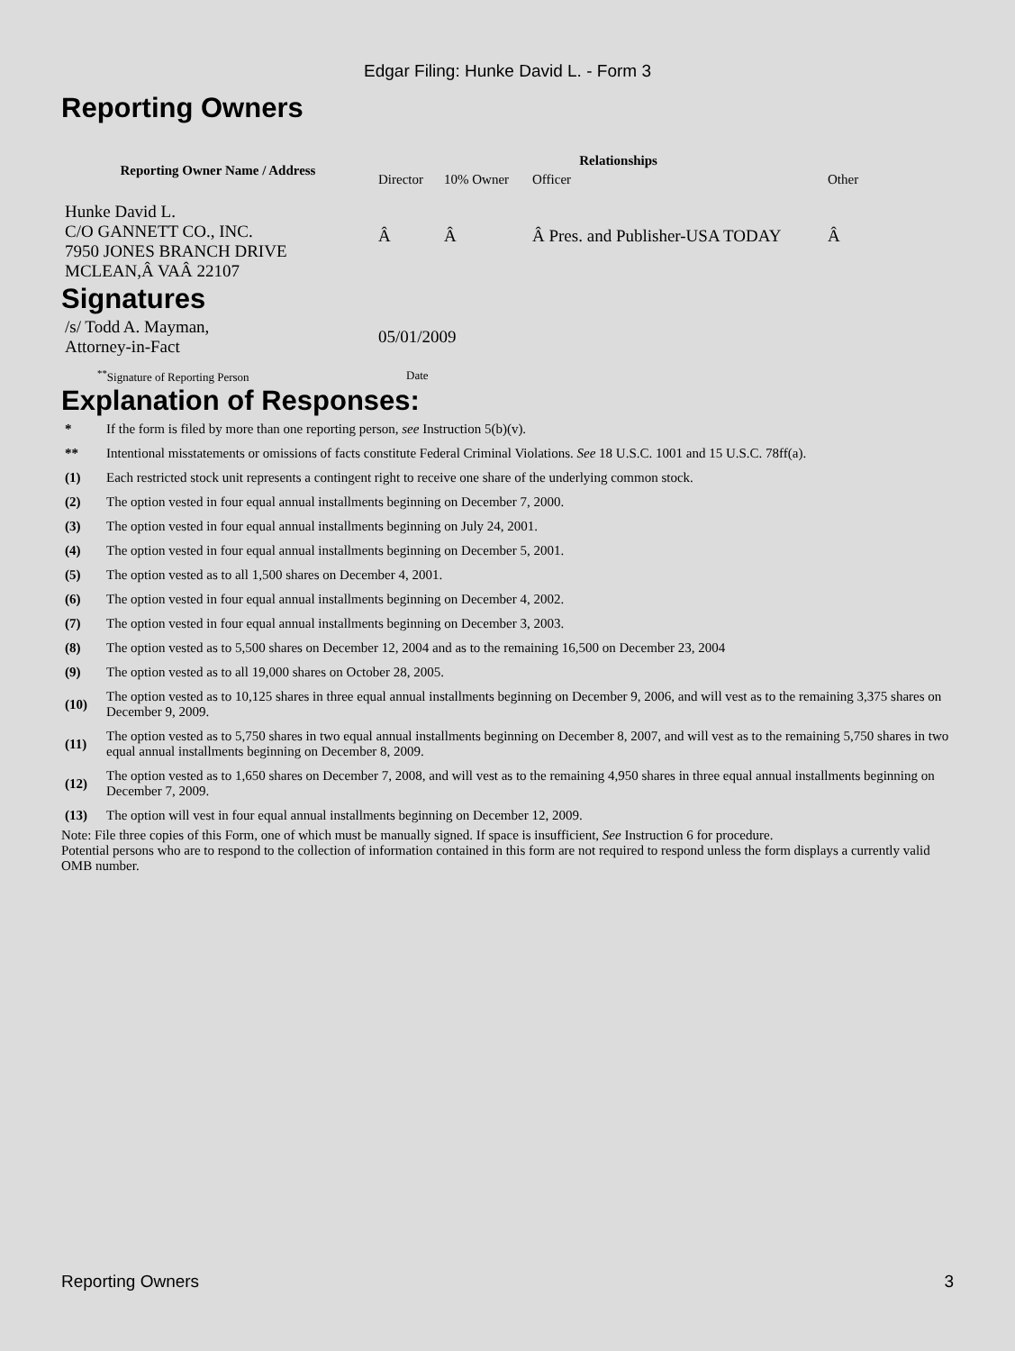Edgar Filing: Hunke David L. - Form 3
Reporting Owners
| Reporting Owner Name / Address | Relationships | | | |
| --- | --- | --- | --- | --- |
| | Director | 10% Owner | Officer | Other |
| Hunke David L. C/O GANNETT CO., INC. 7950 JONES BRANCH DRIVE MCLEAN,Â VAÂ 22107 | Â | Â | Â Pres. and Publisher-USA TODAY | Â |
Signatures
| /s/ Todd A. Mayman, Attorney-in-Fact | 05/01/2009 |
| <sup>**</sup> Signature of Reporting Person | Date |
Explanation of Responses:
| * | If the form is filed by more than one reporting person, see Instruction 5(b)(v). |
| ** | Intentional misstatements or omissions of facts constitute Federal Criminal Violations. See 18 U.S.C. 1001 and 15 U.S.C. 78ff(a). |
| (1) | Each restricted stock unit represents a contingent right to receive one share of the underlying common stock. |
| (2) | The option vested in four equal annual installments beginning on December 7, 2000. |
| (3) | The option vested in four equal annual installments beginning on July 24, 2001. |
| (4) | The option vested in four equal annual installments beginning on December 5, 2001. |
| (5) | The option vested as to all 1,500 shares on December 4, 2001. |
| (6) | The option vested in four equal annual installments beginning on December 4, 2002. |
| (7) | The option vested in four equal annual installments beginning on December 3, 2003. |
| (8) | The option vested as to 5,500 shares on December 12, 2004 and as to the remaining 16,500 on December 23, 2004 |
| (9) | The option vested as to all 19,000 shares on October 28, 2005. |
| (10) | The option vested as to 10,125 shares in three equal annual installments beginning on December 9, 2006, and will vest as to the remaining 3,375 shares on December 9, 2009. |
| (11) | The option vested as to 5,750 shares in two equal annual installments beginning on December 8, 2007, and will vest as to the remaining 5,750 shares in two equal annual installments beginning on December 8, 2009. |
| (12) | The option vested as to 1,650 shares on December 7, 2008, and will vest as to the remaining 4,950 shares in three equal annual installments beginning on December 7, 2009. |
| (13) | The option will vest in four equal annual installments beginning on December 12, 2009. |
Note: File three copies of this Form, one of which must be manually signed. If space is insufficient, See Instruction 6 for procedure.
Potential persons who are to respond to the collection of information contained in this form are not required to respond unless the form displays a currently valid OMB number.
Reporting Owners 3